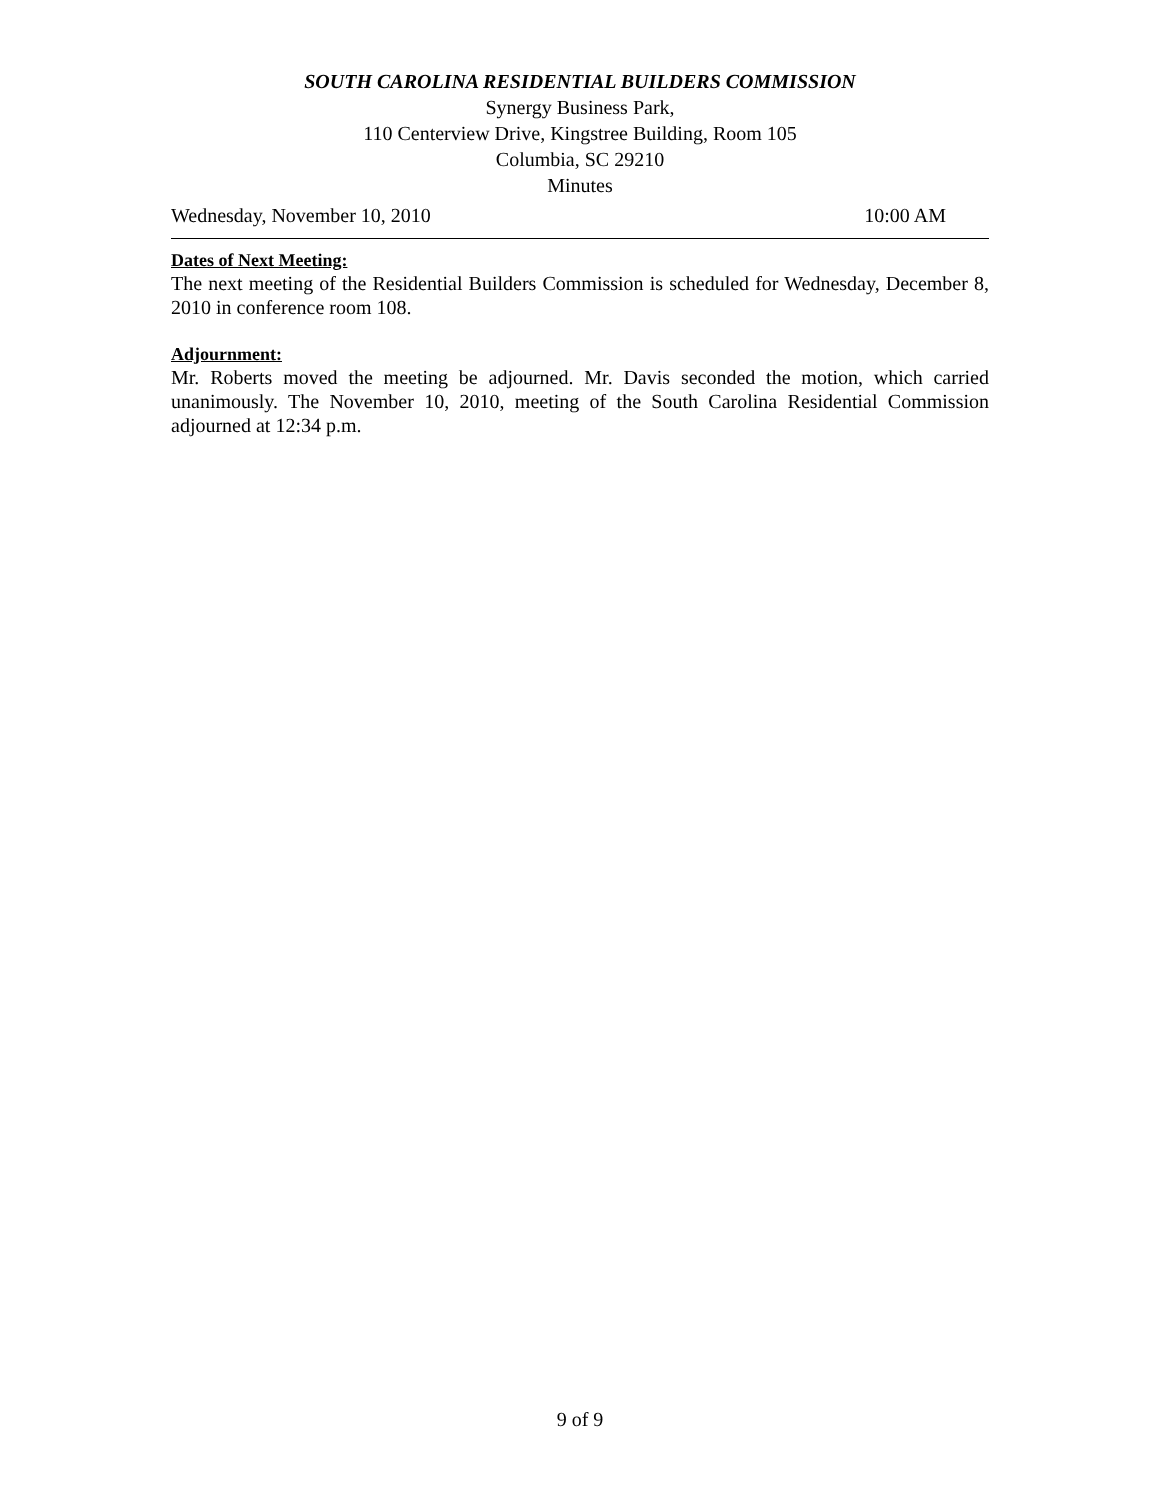SOUTH CAROLINA RESIDENTIAL BUILDERS COMMISSION
Synergy Business Park,
110 Centerview Drive, Kingstree Building, Room 105
Columbia, SC 29210
Minutes
Wednesday, November 10, 2010 10:00 AM
Dates of Next Meeting:
The next meeting of the Residential Builders Commission is scheduled for Wednesday, December 8, 2010 in conference room 108.
Adjournment:
Mr. Roberts moved the meeting be adjourned. Mr. Davis seconded the motion, which carried unanimously. The November 10, 2010, meeting of the South Carolina Residential Commission adjourned at 12:34 p.m.
9 of 9